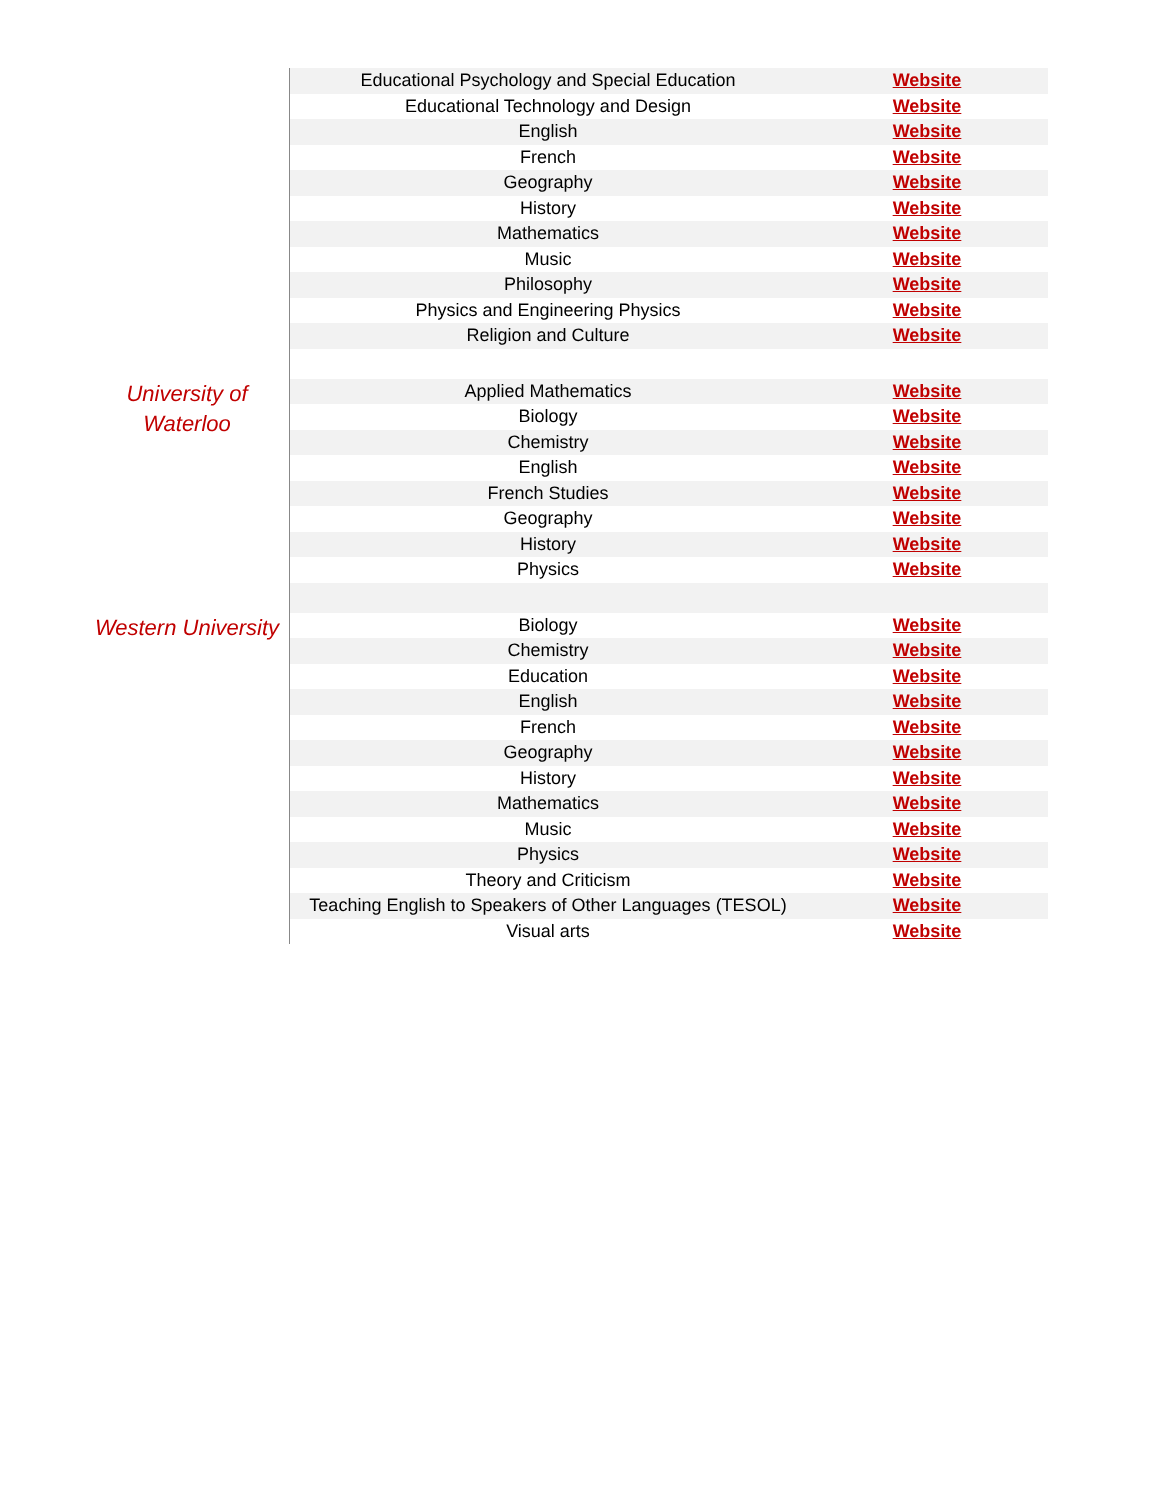| | Educational Psychology and Special Education | Website |
| | Educational Technology and Design | Website |
| | English | Website |
| | French | Website |
| | Geography | Website |
| | History | Website |
| | Mathematics | Website |
| | Music | Website |
| | Philosophy | Website |
| | Physics and Engineering Physics | Website |
| | Religion and Culture | Website |
| University of Waterloo | Applied Mathematics | Website |
| | Biology | Website |
| | Chemistry | Website |
| | English | Website |
| | French Studies | Website |
| | Geography | Website |
| | History | Website |
| | Physics | Website |
| Western University | Biology | Website |
| | Chemistry | Website |
| | Education | Website |
| | English | Website |
| | French | Website |
| | Geography | Website |
| | History | Website |
| | Mathematics | Website |
| | Music | Website |
| | Physics | Website |
| | Theory and Criticism | Website |
| | Teaching English to Speakers of Other Languages (TESOL) | Website |
| | Visual arts | Website |